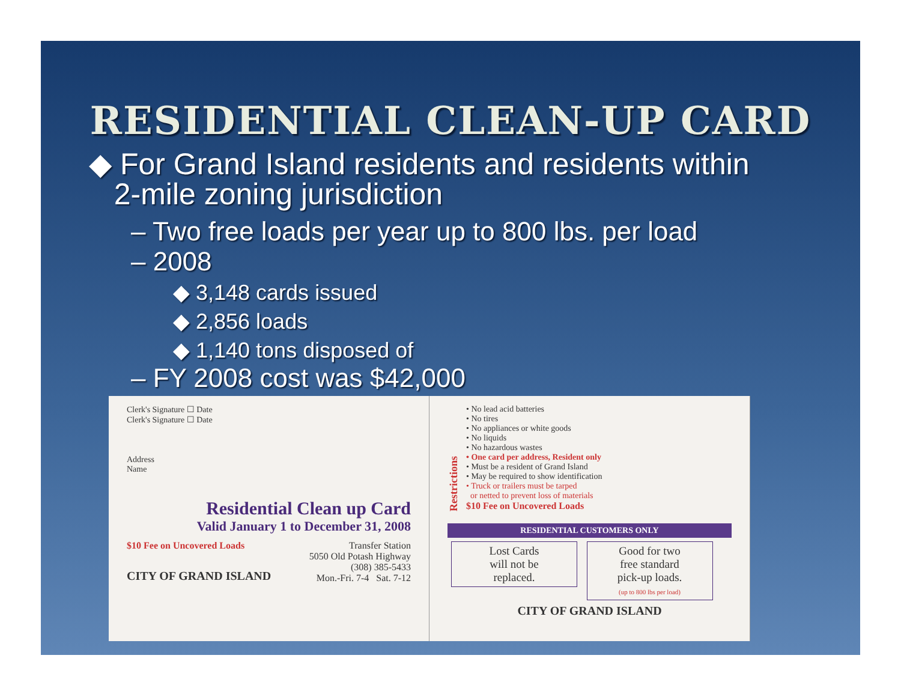RESIDENTIAL CLEAN-UP CARD
◆ For Grand Island residents and residents within
2-mile zoning jurisdiction
– Two free loads per year up to 800 lbs. per load
– 2008
◆ 3,148 cards issued
◆ 2,856 loads
◆ 1,140 tons disposed of
– FY 2008 cost was $42,000
Clerk's Signature ☐ Date
Clerk's Signature ☐ Date
Address
Name
Residential Clean up Card
Valid January 1 to December 31, 2008
$10 Fee on Uncovered Loads
CITY OF GRAND ISLAND
Transfer Station
5050 Old Potash Highway
(308) 385-5433
Mon.-Fri. 7-4 Sat. 7-12
Restrictions
• No lead acid batteries
• No tires
• No appliances or white goods
• No liquids
• No hazardous wastes
• One card per address, Resident only
• Must be a resident of Grand Island
• May be required to show identification
• Truck or trailers must be tarped
or netted to prevent loss of materials
$10 Fee on Uncovered Loads
RESIDENTIAL CUSTOMERS ONLY
Lost Cards
will not be
replaced. Good for two
free standard
pick-up loads.
(up to 800 lbs per load)
CITY OF GRAND ISLAND